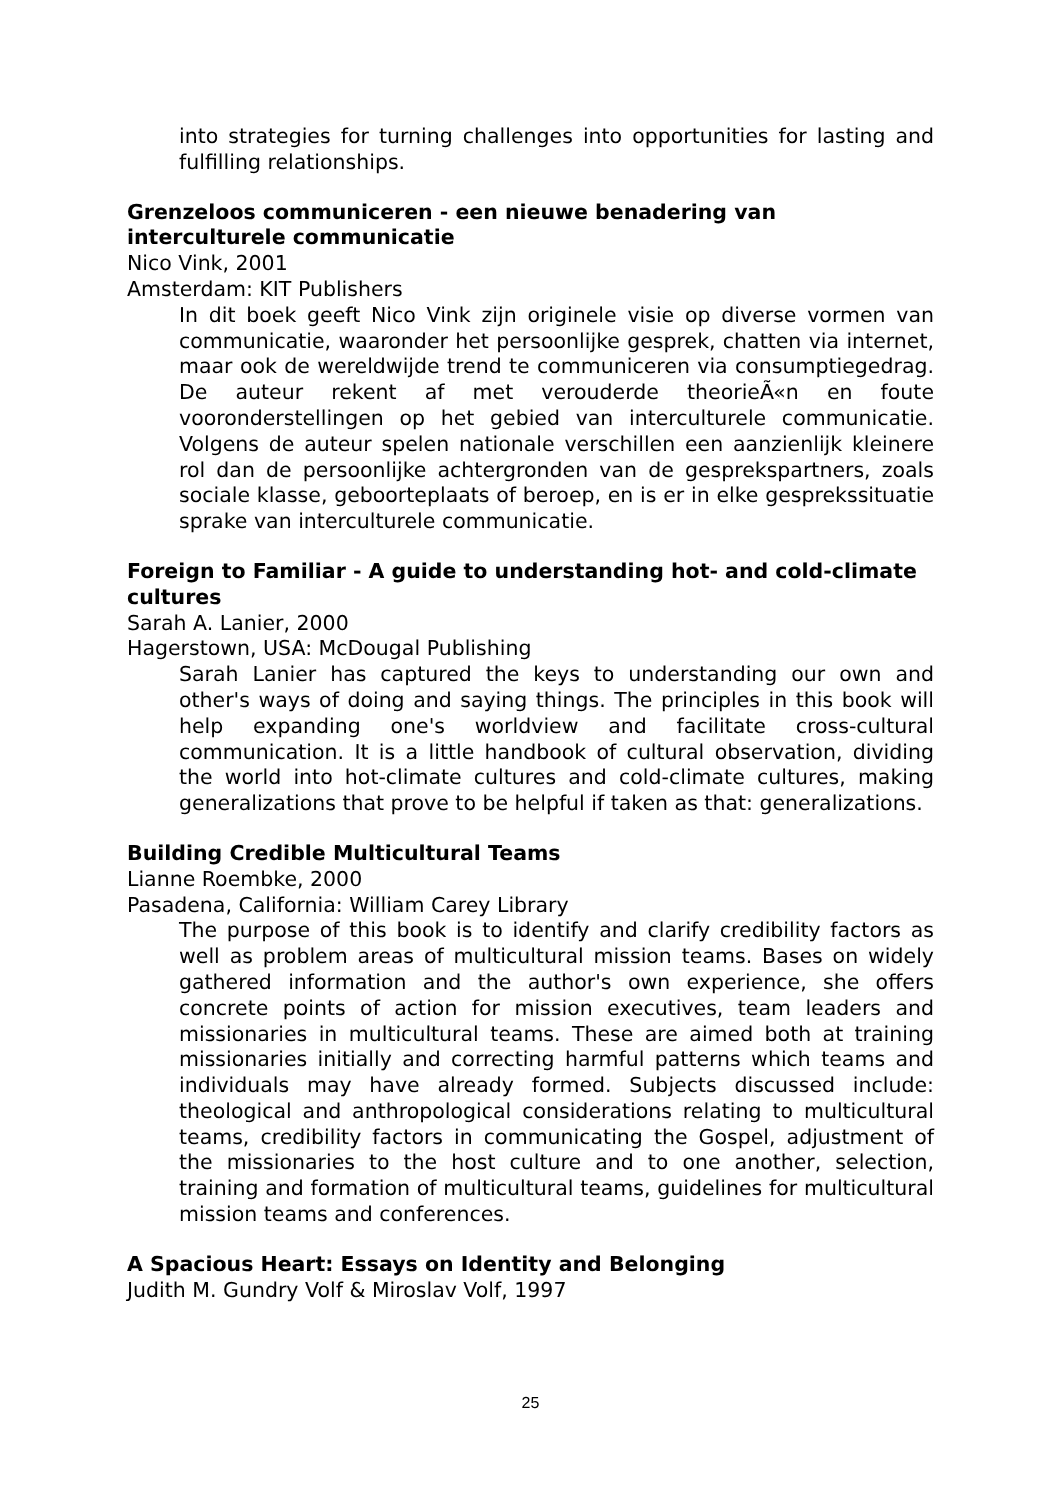into strategies for turning challenges into opportunities for lasting and fulfilling relationships.
Grenzeloos communiceren - een nieuwe benadering van interculturele communicatie
Nico Vink, 2001
Amsterdam: KIT Publishers
In dit boek geeft Nico Vink zijn originele visie op diverse vormen van communicatie, waaronder het persoonlijke gesprek, chatten via internet, maar ook de wereldwijde trend te communiceren via consumptiegedrag. De auteur rekent af met verouderde theorieÃ«n en foute vooronderstellingen op het gebied van interculturele communicatie. Volgens de auteur spelen nationale verschillen een aanzienlijk kleinere rol dan de persoonlijke achtergronden van de gesprekspartners, zoals sociale klasse, geboorteplaats of beroep, en is er in elke gesprekssituatie sprake van interculturele communicatie.
Foreign to Familiar - A guide to understanding hot- and cold-climate cultures
Sarah A. Lanier, 2000
Hagerstown, USA: McDougal Publishing
Sarah Lanier has captured the keys to understanding our own and other's ways of doing and saying things. The principles in this book will help expanding one's worldview and facilitate cross-cultural communication. It is a little handbook of cultural observation, dividing the world into hot-climate cultures and cold-climate cultures, making generalizations that prove to be helpful if taken as that: generalizations.
Building Credible Multicultural Teams
Lianne Roembke, 2000
Pasadena, California: William Carey Library
The purpose of this book is to identify and clarify credibility factors as well as problem areas of multicultural mission teams. Bases on widely gathered information and the author's own experience, she offers concrete points of action for mission executives, team leaders and missionaries in multicultural teams. These are aimed both at training missionaries initially and correcting harmful patterns which teams and individuals may have already formed. Subjects discussed include: theological and anthropological considerations relating to multicultural teams, credibility factors in communicating the Gospel, adjustment of the missionaries to the host culture and to one another, selection, training and formation of multicultural teams, guidelines for multicultural mission teams and conferences.
A Spacious Heart: Essays on Identity and Belonging
Judith M. Gundry Volf & Miroslav Volf, 1997
25